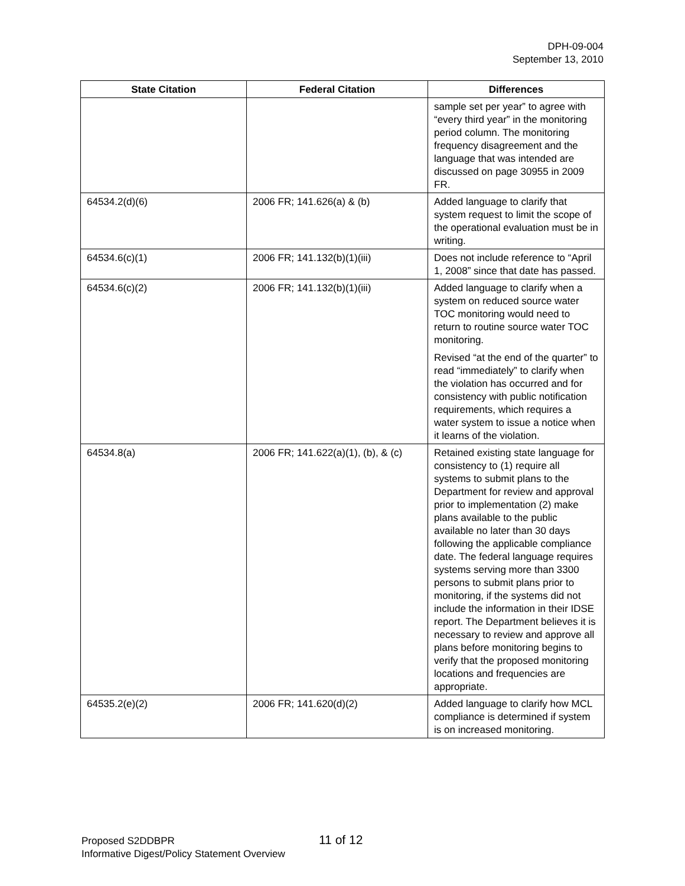DPH-09-004
September 13, 2010
| State Citation | Federal Citation | Differences |
| --- | --- | --- |
| | | sample set per year” to agree with “every third year” in the monitoring period column. The monitoring frequency disagreement and the language that was intended are discussed on page 30955 in 2009 FR. |
| 64534.2(d)(6) | 2006 FR; 141.626(a) & (b) | Added language to clarify that system request to limit the scope of the operational evaluation must be in writing. |
| 64534.6(c)(1) | 2006 FR; 141.132(b)(1)(iii) | Does not include reference to “April 1, 2008” since that date has passed. |
| 64534.6(c)(2) | 2006 FR; 141.132(b)(1)(iii) | Added language to clarify when a system on reduced source water TOC monitoring would need to return to routine source water TOC monitoring. Revised “at the end of the quarter” to read “immediately” to clarify when the violation has occurred and for consistency with public notification requirements, which requires a water system to issue a notice when it learns of the violation. |
| 64534.8(a) | 2006 FR; 141.622(a)(1), (b), & (c) | Retained existing state language for consistency to (1) require all systems to submit plans to the Department for review and approval prior to implementation (2) make plans available to the public available no later than 30 days following the applicable compliance date. The federal language requires systems serving more than 3300 persons to submit plans prior to monitoring, if the systems did not include the information in their IDSE report. The Department believes it is necessary to review and approve all plans before monitoring begins to verify that the proposed monitoring locations and frequencies are appropriate. |
| 64535.2(e)(2) | 2006 FR; 141.620(d)(2) | Added language to clarify how MCL compliance is determined if system is on increased monitoring. |
Proposed S2DDBPR
Informative Digest/Policy Statement Overview
11 of 12